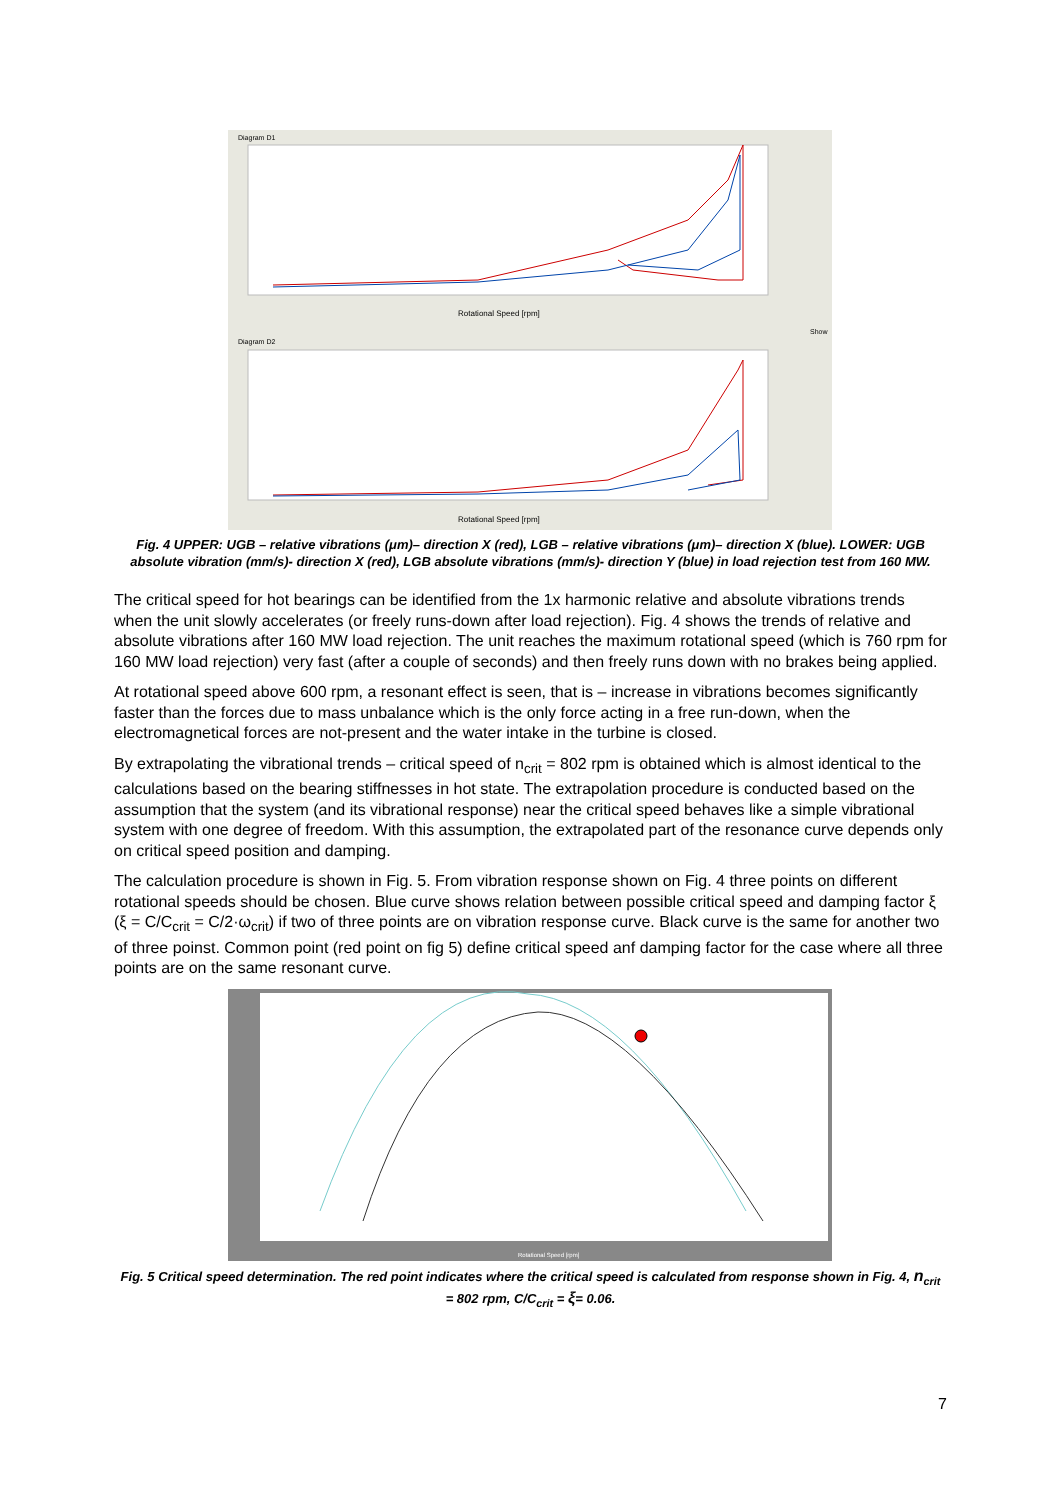Diagram D1
Diagram D2
Rotational Speed [rpm]
Rotational Speed [rpm]
Show
Fig. 4 UPPER: UGB – relative vibrations (μm)– direction X (red), LGB – relative vibrations (μm)– direction X (blue). LOWER: UGB absolute vibration (mm/s)- direction X (red), LGB absolute vibrations (mm/s)- direction Y (blue) in load rejection test from 160 MW.
The critical speed for hot bearings can be identified from the 1x harmonic relative and absolute vibrations trends when the unit slowly accelerates (or freely runs-down after load rejection). Fig. 4 shows the trends of relative and absolute vibrations after 160 MW load rejection. The unit reaches the maximum rotational speed (which is 760 rpm for 160 MW load rejection) very fast (after a couple of seconds) and then freely runs down with no brakes being applied.
At rotational speed above 600 rpm, a resonant effect is seen, that is – increase in vibrations becomes significantly faster than the forces due to mass unbalance which is the only force acting in a free run-down, when the electromagnetical forces are not-present and the water intake in the turbine is closed.
By extrapolating the vibrational trends – critical speed of n<sub>crit</sub> = 802 rpm is obtained which is almost identical to the calculations based on the bearing stiffnesses in hot state. The extrapolation procedure is conducted based on the assumption that the system (and its vibrational response) near the critical speed behaves like a simple vibrational system with one degree of freedom. With this assumption, the extrapolated part of the resonance curve depends only on critical speed position and damping.
The calculation procedure is shown in Fig. 5. From vibration response shown on Fig. 4 three points on different rotational speeds should be chosen. Blue curve shows relation between possible critical speed and damping factor ξ (ξ = C/C<sub>crit</sub> = C/2·ω<sub>crit</sub>) if two of three points are on vibration response curve. Black curve is the same for another two of three poinst. Common point (red point on fig 5) define critical speed anf damping factor for the case where all three points are on the same resonant curve.
Rotational Speed [rpm]
Fig. 5 Critical speed determination. The red point indicates where the critical speed is calculated from response shown in Fig. 4, n<sub>crit</sub> = 802 rpm, C/C<sub>crit</sub> = ξ= 0.06.
7